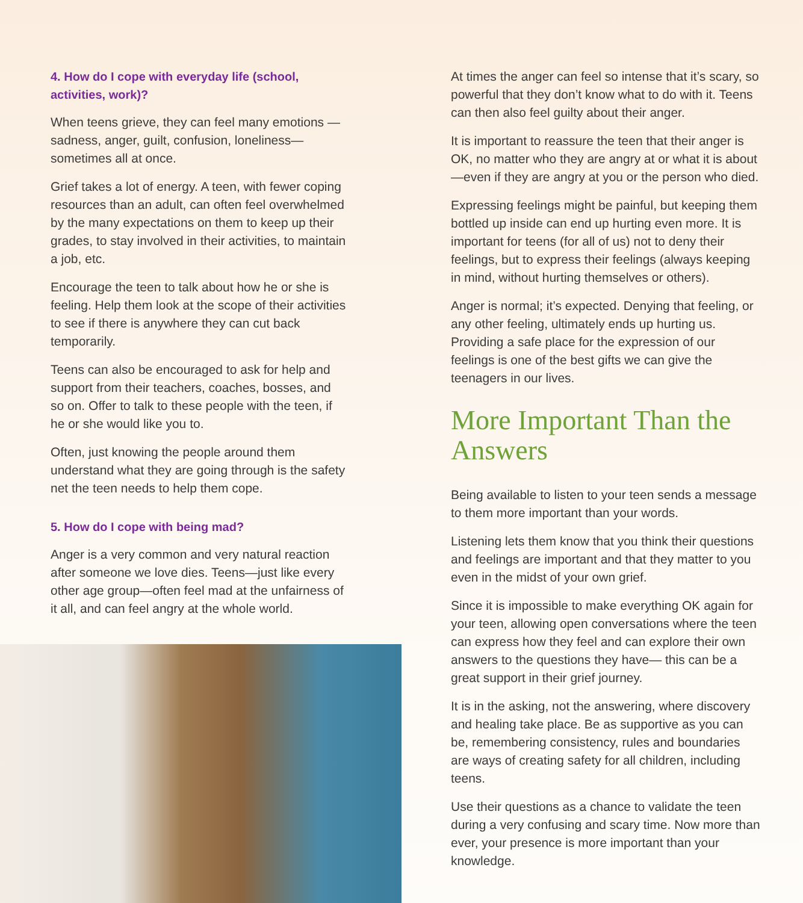4. How do I cope with everyday life (school, activities, work)?
When teens grieve, they can feel many emotions —sadness, anger, guilt, confusion, loneliness— sometimes all at once.
Grief takes a lot of energy. A teen, with fewer coping resources than an adult, can often feel overwhelmed by the many expectations on them to keep up their grades, to stay involved in their activities, to maintain a job, etc.
Encourage the teen to talk about how he or she is feeling. Help them look at the scope of their activities to see if there is anywhere they can cut back temporarily.
Teens can also be encouraged to ask for help and support from their teachers, coaches, bosses, and so on. Offer to talk to these people with the teen, if he or she would like you to.
Often, just knowing the people around them understand what they are going through is the safety net the teen needs to help them cope.
5. How do I cope with being mad?
Anger is a very common and very natural reaction after someone we love dies. Teens—just like every other age group—often feel mad at the unfairness of it all, and can feel angry at the whole world.
At times the anger can feel so intense that it’s scary, so powerful that they don’t know what to do with it. Teens can then also feel guilty about their anger.
It is important to reassure the teen that their anger is OK, no matter who they are angry at or what it is about —even if they are angry at you or the person who died.
Expressing feelings might be painful, but keeping them bottled up inside can end up hurting even more. It is important for teens (for all of us) not to deny their feelings, but to express their feelings (always keeping in mind, without hurting themselves or others).
Anger is normal; it’s expected. Denying that feeling, or any other feeling, ultimately ends up hurting us. Providing a safe place for the expression of our feelings is one of the best gifts we can give the teenagers in our lives.
More Important Than the Answers
Being available to listen to your teen sends a message to them more important than your words.
Listening lets them know that you think their questions and feelings are important and that they matter to you even in the midst of your own grief.
Since it is impossible to make everything OK again for your teen, allowing open conversations where the teen can express how they feel and can explore their own answers to the questions they have— this can be a great support in their grief journey.
It is in the asking, not the answering, where discovery and healing take place. Be as supportive as you can be, remembering consistency, rules and boundaries are ways of creating safety for all children, including teens.
Use their questions as a chance to validate the teen during a very confusing and scary time. Now more than ever, your presence is more important than your knowledge.